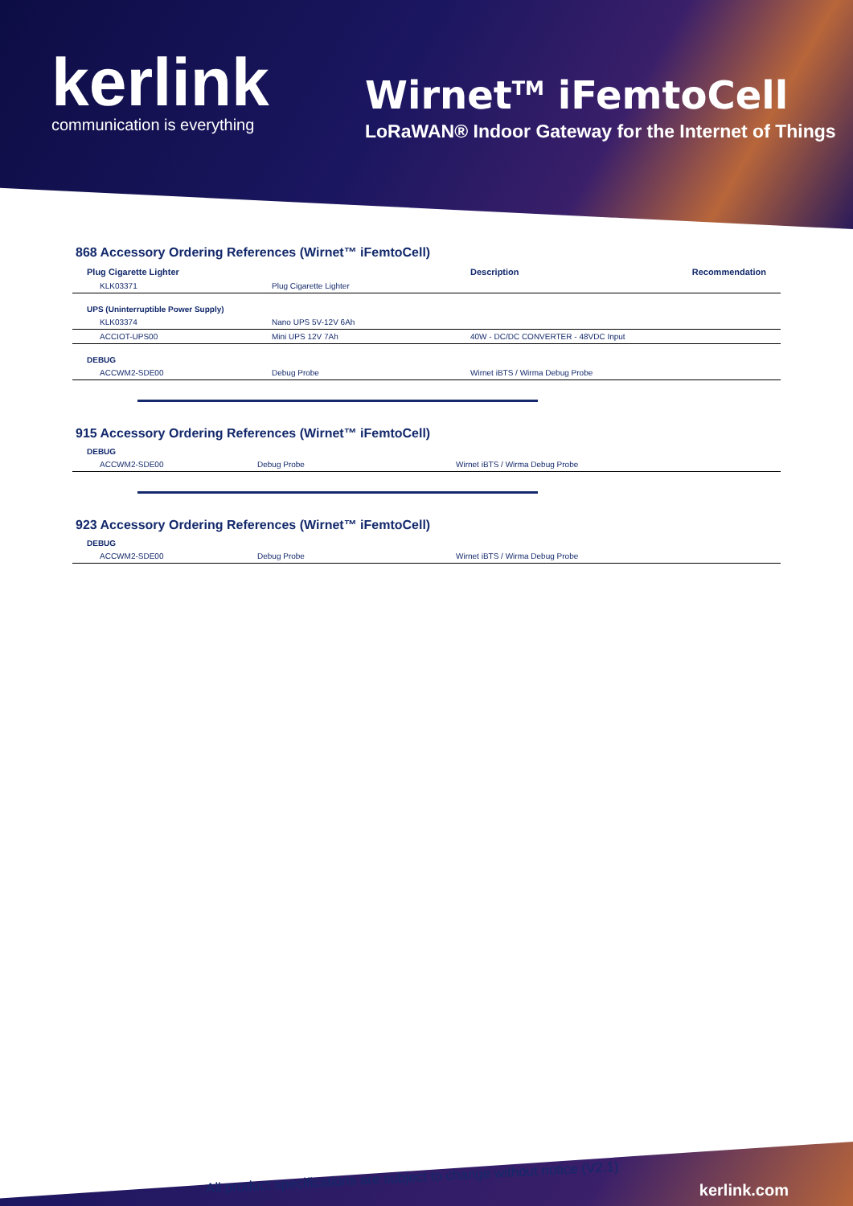kerlink
communication is everything
Wirnet<sup>TM</sup> iFemtoCell
LoRaWAN® Indoor Gateway for the Internet of Things
868 Accessory Ordering References (Wirnet™ iFemtoCell)
| Plug Cigarette Lighter | | Description | Recommendation |
| --- | --- | --- | --- |
| KLK03371 | Plug Cigarette Lighter | | |
| UPS (Uninterruptible Power Supply) | | | |
| KLK03374 | Nano UPS 5V-12V 6Ah | | |
| ACCIOT-UPS00 | Mini UPS 12V 7Ah | 40W - DC/DC CONVERTER - 48VDC Input | |
| DEBUG | | | |
| ACCWM2-SDE00 | Debug Probe | Wirnet iBTS / Wirma Debug Probe | |
915 Accessory Ordering References (Wirnet™ iFemtoCell)
| DEBUG | | | |
| ACCWM2-SDE00 | Debug Probe | Wirnet iBTS / Wirma Debug Probe | |
923 Accessory Ordering References (Wirnet™ iFemtoCell)
| DEBUG | | | |
| ACCWM2-SDE00 | Debug Probe | Wirnet iBTS / Wirma Debug Probe | |
All product specifications are subject to change without notice (V2.1)
kerlink.com